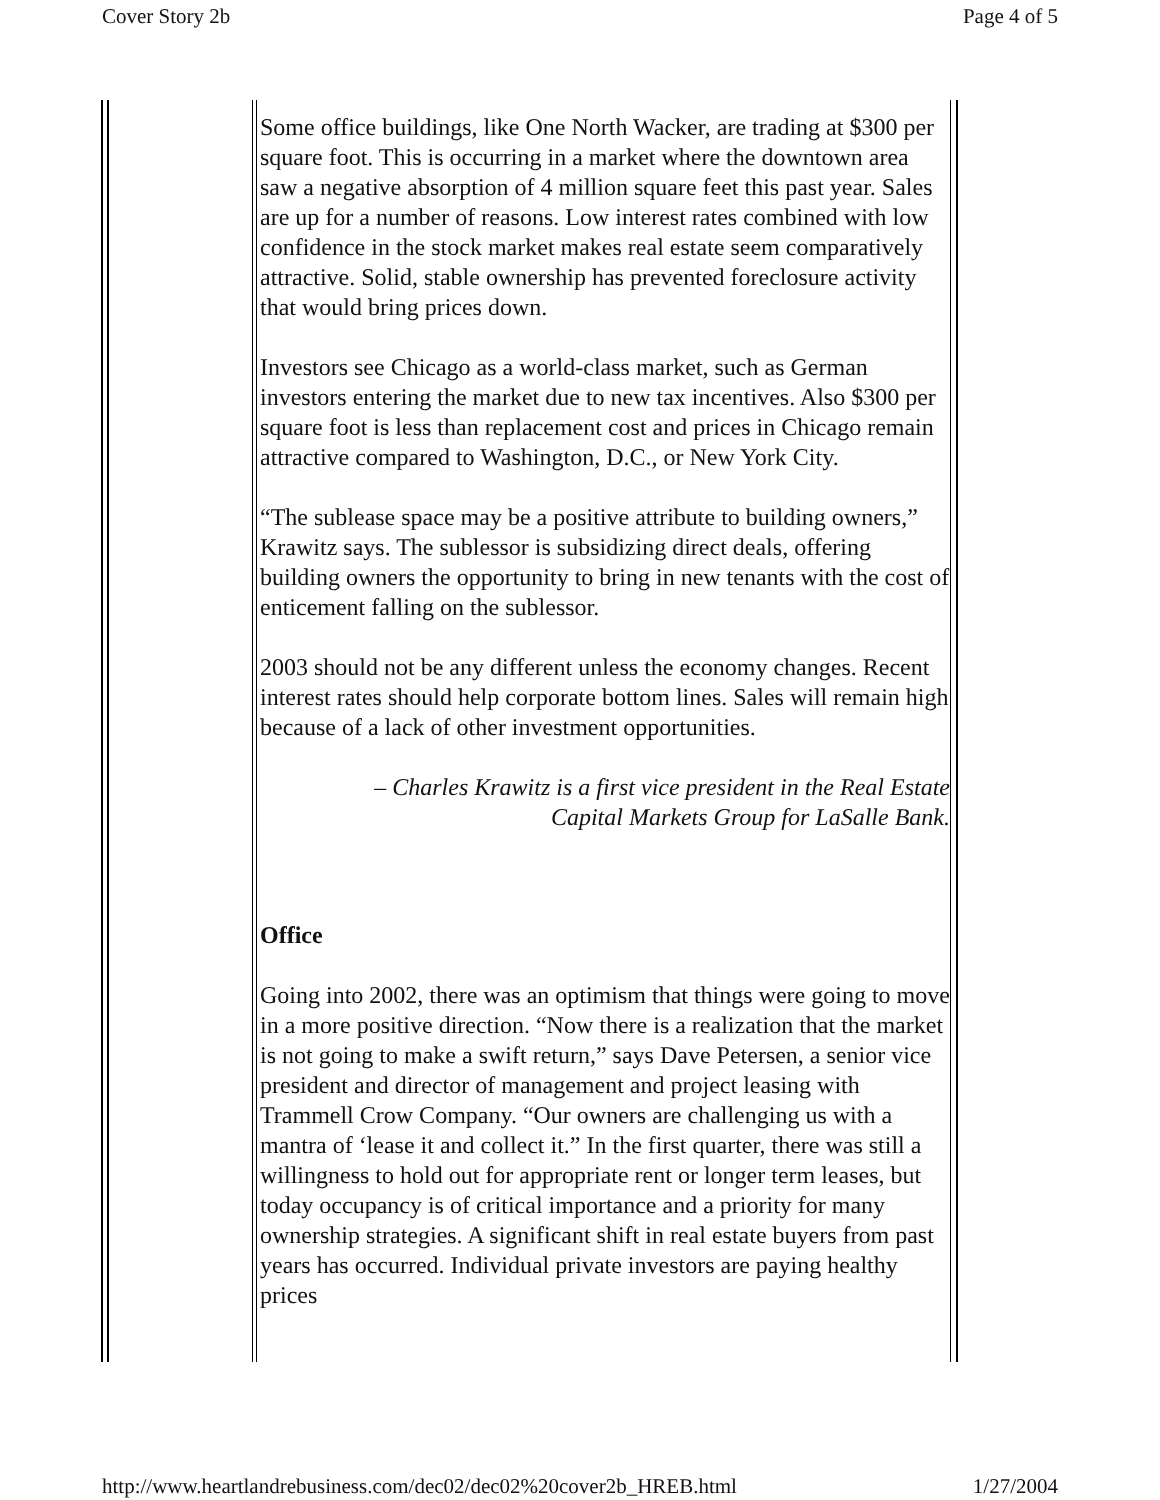Cover Story 2b Page 4 of 5
Some office buildings, like One North Wacker, are trading at $300 per square foot. This is occurring in a market where the downtown area saw a negative absorption of 4 million square feet this past year. Sales are up for a number of reasons. Low interest rates combined with low confidence in the stock market makes real estate seem comparatively attractive. Solid, stable ownership has prevented foreclosure activity that would bring prices down.
Investors see Chicago as a world-class market, such as German investors entering the market due to new tax incentives. Also $300 per square foot is less than replacement cost and prices in Chicago remain attractive compared to Washington, D.C., or New York City.
“The sublease space may be a positive attribute to building owners,” Krawitz says. The sublessor is subsidizing direct deals, offering building owners the opportunity to bring in new tenants with the cost of enticement falling on the sublessor.
2003 should not be any different unless the economy changes. Recent interest rates should help corporate bottom lines. Sales will remain high because of a lack of other investment opportunities.
– Charles Krawitz is a first vice president in the Real Estate
Capital Markets Group for LaSalle Bank.
Office
Going into 2002, there was an optimism that things were going to move in a more positive direction. “Now there is a realization that the market is not going to make a swift return,” says Dave Petersen, a senior vice president and director of management and project leasing with Trammell Crow Company. “Our owners are challenging us with a mantra of ‘lease it and collect it.” In the first quarter, there was still a willingness to hold out for appropriate rent or longer term leases, but today occupancy is of critical importance and a priority for many ownership strategies. A significant shift in real estate buyers from past years has occurred. Individual private investors are paying healthy prices
http://www.heartlandrebusiness.com/dec02/dec02%20cover2b_HREB.html 1/27/2004